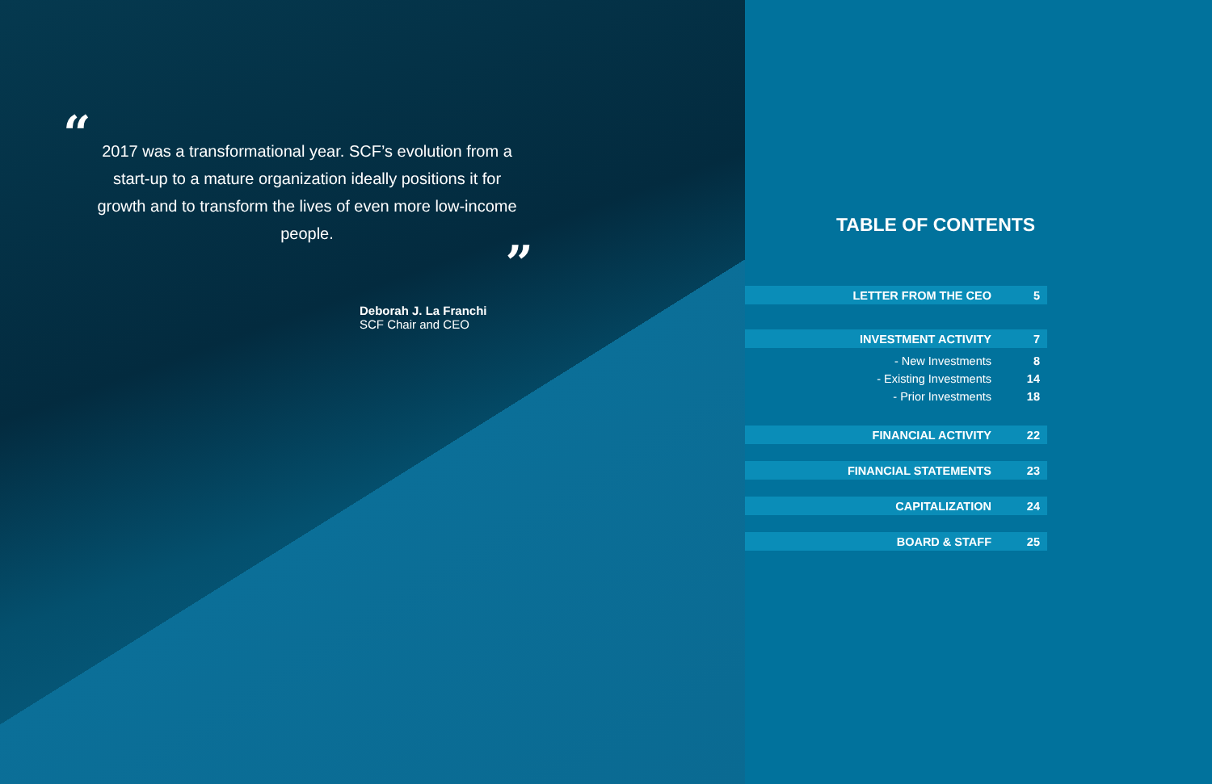“
2017 was a transformational year. SCF’s evolution from a start-up to a mature organization ideally positions it for growth and to transform the lives of even more low-income people.
”
Deborah J. La Franchi
SCF Chair and CEO
TABLE OF CONTENTS
LETTER FROM THE CEO 5
INVESTMENT ACTIVITY 7
- New Investments 8
- Existing Investments 14
- Prior Investments 18
FINANCIAL ACTIVITY 22
FINANCIAL STATEMENTS 23
CAPITALIZATION 24
BOARD & STAFF 25